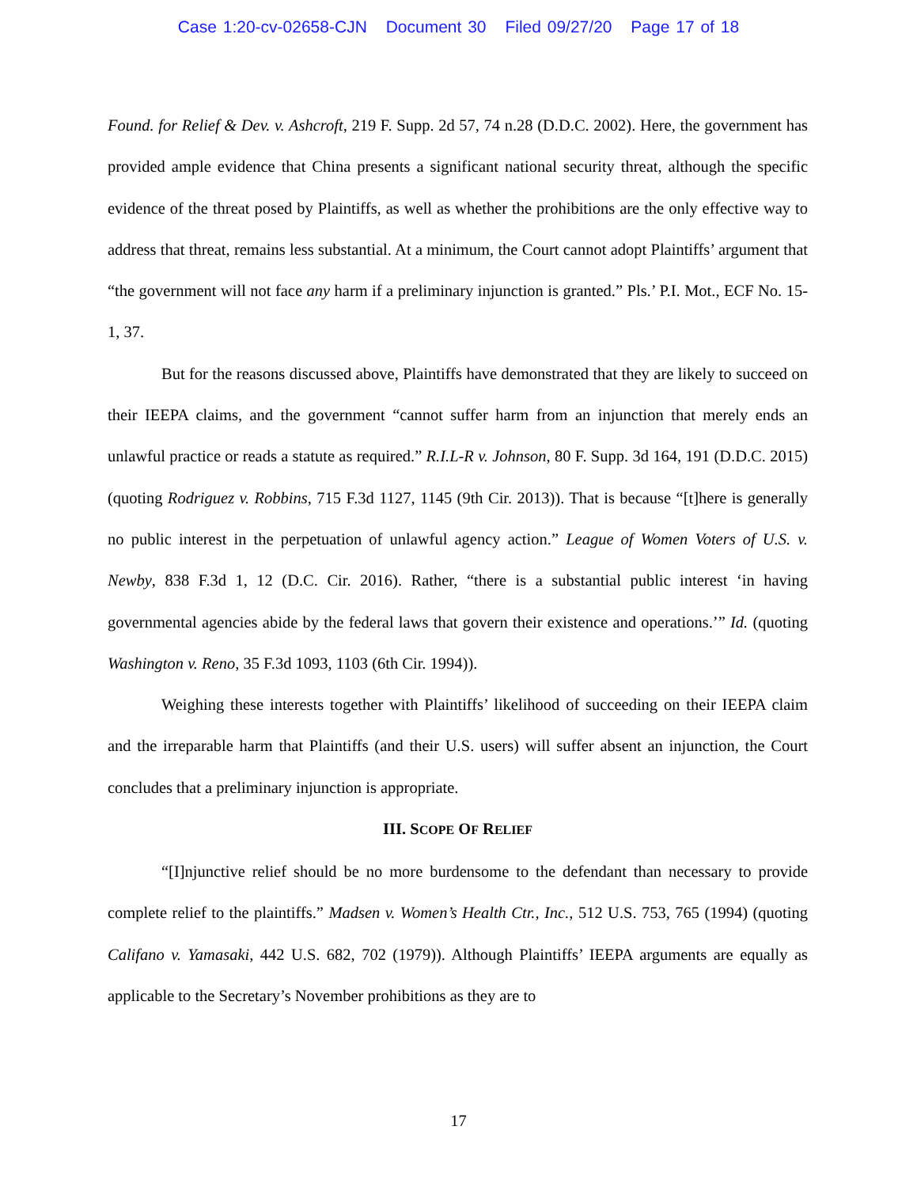Case 1:20-cv-02658-CJN Document 30 Filed 09/27/20 Page 17 of 18
Found. for Relief & Dev. v. Ashcroft, 219 F. Supp. 2d 57, 74 n.28 (D.D.C. 2002). Here, the government has provided ample evidence that China presents a significant national security threat, although the specific evidence of the threat posed by Plaintiffs, as well as whether the prohibitions are the only effective way to address that threat, remains less substantial. At a minimum, the Court cannot adopt Plaintiffs’ argument that “the government will not face any harm if a preliminary injunction is granted.” Pls.’ P.I. Mot., ECF No. 15-1, 37.
But for the reasons discussed above, Plaintiffs have demonstrated that they are likely to succeed on their IEEPA claims, and the government “cannot suffer harm from an injunction that merely ends an unlawful practice or reads a statute as required.” R.I.L-R v. Johnson, 80 F. Supp. 3d 164, 191 (D.D.C. 2015) (quoting Rodriguez v. Robbins, 715 F.3d 1127, 1145 (9th Cir. 2013)). That is because “[t]here is generally no public interest in the perpetuation of unlawful agency action.” League of Women Voters of U.S. v. Newby, 838 F.3d 1, 12 (D.C. Cir. 2016). Rather, “there is a substantial public interest ‘in having governmental agencies abide by the federal laws that govern their existence and operations.’” Id. (quoting Washington v. Reno, 35 F.3d 1093, 1103 (6th Cir. 1994)).
Weighing these interests together with Plaintiffs’ likelihood of succeeding on their IEEPA claim and the irreparable harm that Plaintiffs (and their U.S. users) will suffer absent an injunction, the Court concludes that a preliminary injunction is appropriate.
III. SCOPE OF RELIEF
“[I]njunctive relief should be no more burdensome to the defendant than necessary to provide complete relief to the plaintiffs.” Madsen v. Women’s Health Ctr., Inc., 512 U.S. 753, 765 (1994) (quoting Califano v. Yamasaki, 442 U.S. 682, 702 (1979)). Although Plaintiffs’ IEEPA arguments are equally as applicable to the Secretary’s November prohibitions as they are to
17